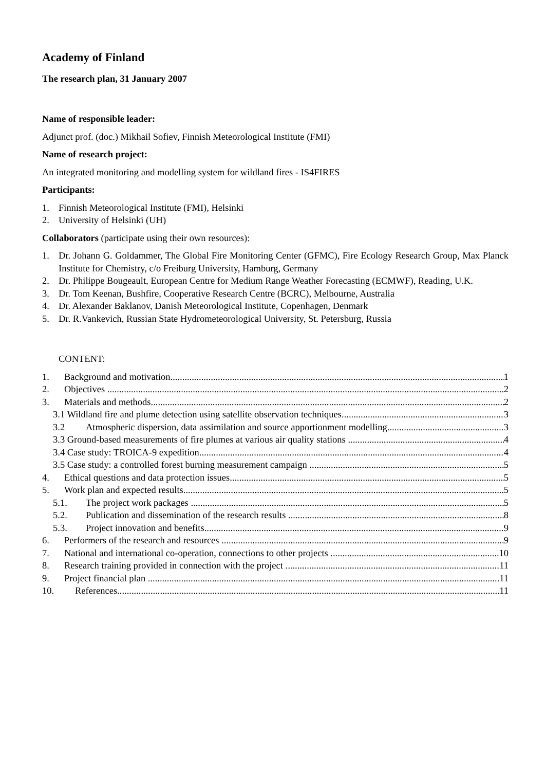Academy of Finland
The research plan, 31 January 2007
Name of responsible leader:
Adjunct prof. (doc.) Mikhail Sofiev, Finnish Meteorological Institute (FMI)
Name of research project:
An integrated monitoring and modelling system for wildland fires - IS4FIRES
Participants:
1. Finnish Meteorological Institute (FMI), Helsinki
2. University of Helsinki (UH)
Collaborators (participate using their own resources):
1. Dr. Johann G. Goldammer, The Global Fire Monitoring Center (GFMC), Fire Ecology Research Group, Max Planck Institute for Chemistry, c/o Freiburg University, Hamburg, Germany
2. Dr. Philippe Bougeault, European Centre for Medium Range Weather Forecasting (ECMWF), Reading, U.K.
3. Dr. Tom Keenan, Bushfire, Cooperative Research Centre (BCRC), Melbourne, Australia
4. Dr. Alexander Baklanov, Danish Meteorological Institute, Copenhagen, Denmark
5. Dr. R.Vankevich, Russian State Hydrometeorological University, St. Petersburg, Russia
CONTENT:
1. Background and motivation 1
2. Objectives 2
3. Materials and methods 2
3.1 Wildland fire and plume detection using satellite observation techniques 3
3.2 Atmospheric dispersion, data assimilation and source apportionment modelling 3
3.3 Ground-based measurements of fire plumes at various air quality stations 4
3.4 Case study: TROICA-9 expedition 4
3.5 Case study: a controlled forest burning measurement campaign 5
4. Ethical questions and data protection issues 5
5. Work plan and expected results 5
5.1. The project work packages 5
5.2. Publication and dissemination of the research results 8
5.3. Project innovation and benefits 9
6. Performers of the research and resources 9
7. National and international co-operation, connections to other projects 10
8. Research training provided in connection with the project 11
9. Project financial plan 11
10. References 11